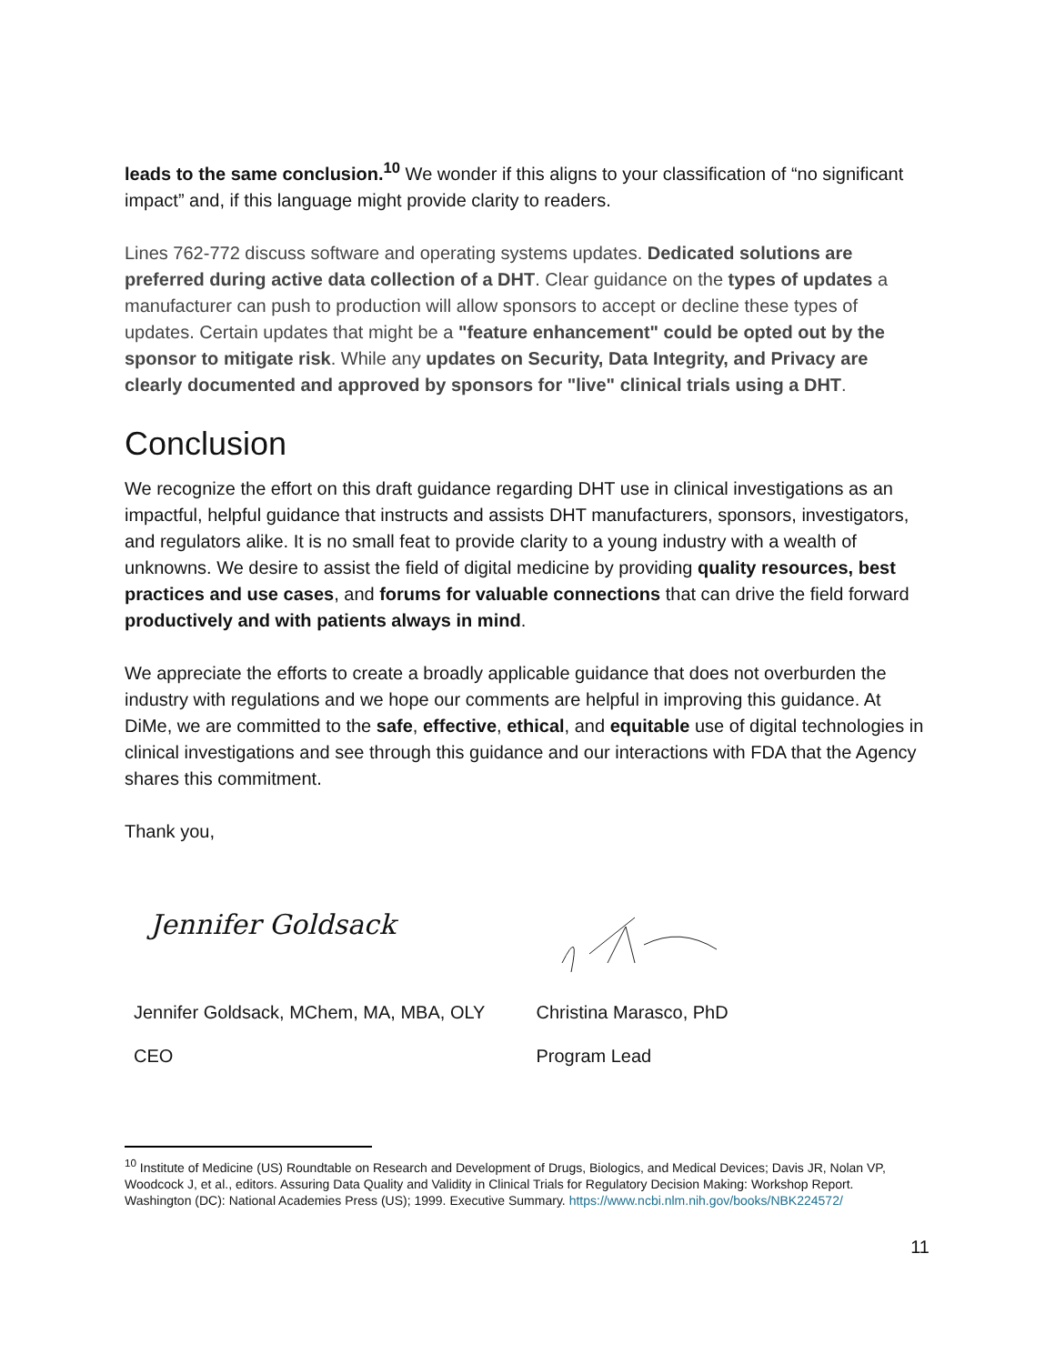leads to the same conclusion.<sup>10</sup> We wonder if this aligns to your classification of “no significant impact” and, if this language might provide clarity to readers.
Lines 762-772 discuss software and operating systems updates. Dedicated solutions are preferred during active data collection of a DHT. Clear guidance on the types of updates a manufacturer can push to production will allow sponsors to accept or decline these types of updates. Certain updates that might be a "feature enhancement" could be opted out by the sponsor to mitigate risk. While any updates on Security, Data Integrity, and Privacy are clearly documented and approved by sponsors for "live" clinical trials using a DHT.
Conclusion
We recognize the effort on this draft guidance regarding DHT use in clinical investigations as an impactful, helpful guidance that instructs and assists DHT manufacturers, sponsors, investigators, and regulators alike. It is no small feat to provide clarity to a young industry with a wealth of unknowns. We desire to assist the field of digital medicine by providing quality resources, best practices and use cases, and forums for valuable connections that can drive the field forward productively and with patients always in mind.
We appreciate the efforts to create a broadly applicable guidance that does not overburden the industry with regulations and we hope our comments are helpful in improving this guidance. At DiMe, we are committed to the safe, effective, ethical, and equitable use of digital technologies in clinical investigations and see through this guidance and our interactions with FDA that the Agency shares this commitment.
Thank you,
Jennifer Goldsack
Jennifer Goldsack, MChem, MA, MBA, OLY
CEO
Christina Marasco, PhD
Program Lead
<sup>10</sup> Institute of Medicine (US) Roundtable on Research and Development of Drugs, Biologics, and Medical Devices; Davis JR, Nolan VP, Woodcock J, et al., editors. Assuring Data Quality and Validity in Clinical Trials for Regulatory Decision Making: Workshop Report. Washington (DC): National Academies Press (US); 1999. Executive Summary. https://www.ncbi.nlm.nih.gov/books/NBK224572/
11